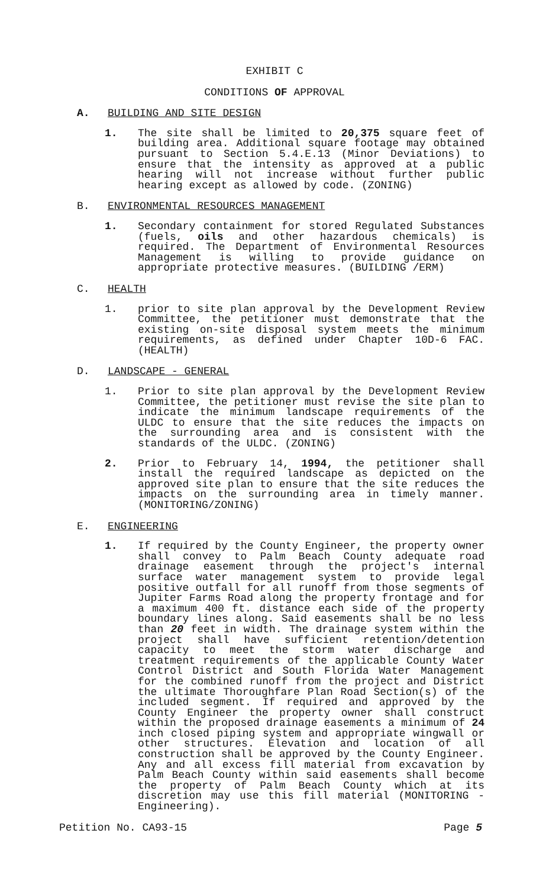EXHIBIT C
CONDITIONS OF APPROVAL
A. BUILDING AND SITE DESIGN
1. The site shall be limited to 20,375 square feet of building area. Additional square footage may obtained pursuant to Section 5.4.E.13 (Minor Deviations) to ensure that the intensity as approved at a public hearing will not increase without further public hearing except as allowed by code. (ZONING)
B. ENVIRONMENTAL RESOURCES MANAGEMENT
1. Secondary containment for stored Regulated Substances (fuels, oils and other hazardous chemicals) is required. The Department of Environmental Resources Management is willing to provide guidance on appropriate protective measures. (BUILDING /ERM)
C. HEALTH
1. prior to site plan approval by the Development Review Committee, the petitioner must demonstrate that the existing on-site disposal system meets the minimum requirements, as defined under Chapter 10D-6 FAC. (HEALTH)
D. LANDSCAPE - GENERAL
1. Prior to site plan approval by the Development Review Committee, the petitioner must revise the site plan to indicate the minimum landscape requirements of the ULDC to ensure that the site reduces the impacts on the surrounding area and is consistent with the standards of the ULDC. (ZONING)
2. Prior to February 14, 1994, the petitioner shall install the required landscape as depicted on the approved site plan to ensure that the site reduces the impacts on the surrounding area in timely manner. (MONITORING/ZONING)
E. ENGINEERING
1. If required by the County Engineer, the property owner shall convey to Palm Beach County adequate road drainage easement through the project's internal surface water management system to provide legal positive outfall for all runoff from those segments of Jupiter Farms Road along the property frontage and for a maximum 400 ft. distance each side of the property boundary lines along. Said easements shall be no less than 20 feet in width. The drainage system within the project shall have sufficient retention/detention capacity to meet the storm water discharge and treatment requirements of the applicable County Water Control District and South Florida Water Management for the combined runoff from the project and District the ultimate Thoroughfare Plan Road Section(s) of the included segment. If required and approved by the County Engineer the property owner shall construct within the proposed drainage easements a minimum of 24 inch closed piping system and appropriate wingwall or other structures. Elevation and location of all construction shall be approved by the County Engineer. Any and all excess fill material from excavation by Palm Beach County within said easements shall become the property of Palm Beach County which at its discretion may use this fill material (MONITORING - Engineering).
Petition No. CA93-15 Page 5